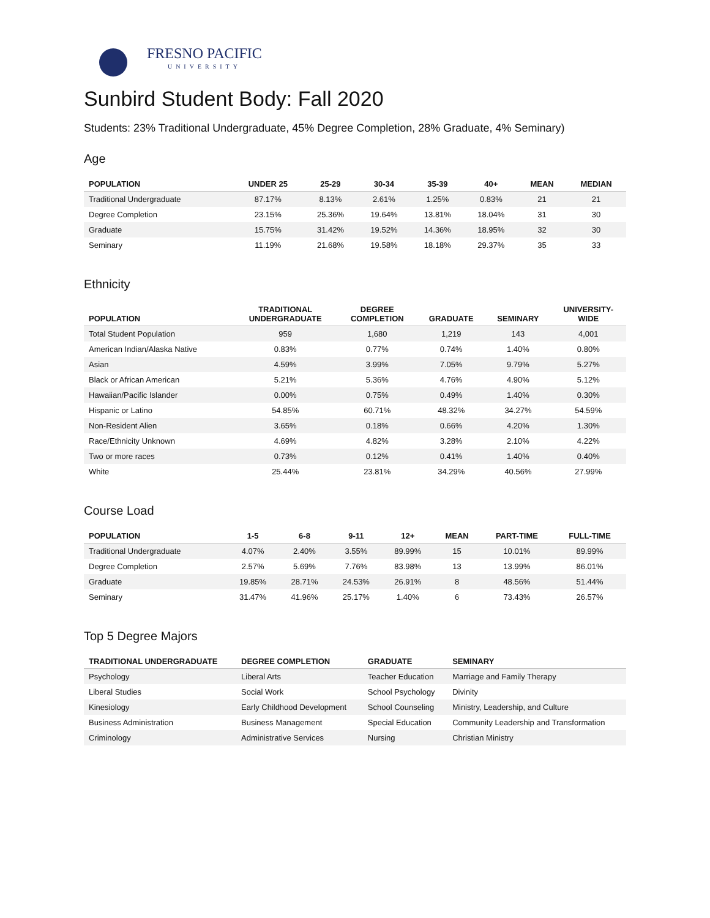FRESNO PACIFIC
UNIVERSITY
Sunbird Student Body: Fall 2020
Students: 23% Traditional Undergraduate, 45% Degree Completion, 28% Graduate, 4% Seminary)
Age
| POPULATION | UNDER 25 | 25-29 | 30-34 | 35-39 | 40+ | MEAN | MEDIAN |
| --- | --- | --- | --- | --- | --- | --- | --- |
| Traditional Undergraduate | 87.17% | 8.13% | 2.61% | 1.25% | 0.83% | 21 | 21 |
| Degree Completion | 23.15% | 25.36% | 19.64% | 13.81% | 18.04% | 31 | 30 |
| Graduate | 15.75% | 31.42% | 19.52% | 14.36% | 18.95% | 32 | 30 |
| Seminary | 11.19% | 21.68% | 19.58% | 18.18% | 29.37% | 35 | 33 |
Ethnicity
| POPULATION | TRADITIONAL UNDERGRADUATE | DEGREE COMPLETION | GRADUATE | SEMINARY | UNIVERSITY- WIDE |
| --- | --- | --- | --- | --- | --- |
| Total Student Population | 959 | 1,680 | 1,219 | 143 | 4,001 |
| American Indian/Alaska Native | 0.83% | 0.77% | 0.74% | 1.40% | 0.80% |
| Asian | 4.59% | 3.99% | 7.05% | 9.79% | 5.27% |
| Black or African American | 5.21% | 5.36% | 4.76% | 4.90% | 5.12% |
| Hawaiian/Pacific Islander | 0.00% | 0.75% | 0.49% | 1.40% | 0.30% |
| Hispanic or Latino | 54.85% | 60.71% | 48.32% | 34.27% | 54.59% |
| Non-Resident Alien | 3.65% | 0.18% | 0.66% | 4.20% | 1.30% |
| Race/Ethnicity Unknown | 4.69% | 4.82% | 3.28% | 2.10% | 4.22% |
| Two or more races | 0.73% | 0.12% | 0.41% | 1.40% | 0.40% |
| White | 25.44% | 23.81% | 34.29% | 40.56% | 27.99% |
Course Load
| POPULATION | 1-5 | 6-8 | 9-11 | 12+ | MEAN | PART-TIME | FULL-TIME |
| --- | --- | --- | --- | --- | --- | --- | --- |
| Traditional Undergraduate | 4.07% | 2.40% | 3.55% | 89.99% | 15 | 10.01% | 89.99% |
| Degree Completion | 2.57% | 5.69% | 7.76% | 83.98% | 13 | 13.99% | 86.01% |
| Graduate | 19.85% | 28.71% | 24.53% | 26.91% | 8 | 48.56% | 51.44% |
| Seminary | 31.47% | 41.96% | 25.17% | 1.40% | 6 | 73.43% | 26.57% |
Top 5 Degree Majors
| TRADITIONAL UNDERGRADUATE | DEGREE COMPLETION | GRADUATE | SEMINARY |
| --- | --- | --- | --- |
| Psychology | Liberal Arts | Teacher Education | Marriage and Family Therapy |
| Liberal Studies | Social Work | School Psychology | Divinity |
| Kinesiology | Early Childhood Development | School Counseling | Ministry, Leadership, and Culture |
| Business Administration | Business Management | Special Education | Community Leadership and Transformation |
| Criminology | Administrative Services | Nursing | Christian Ministry |